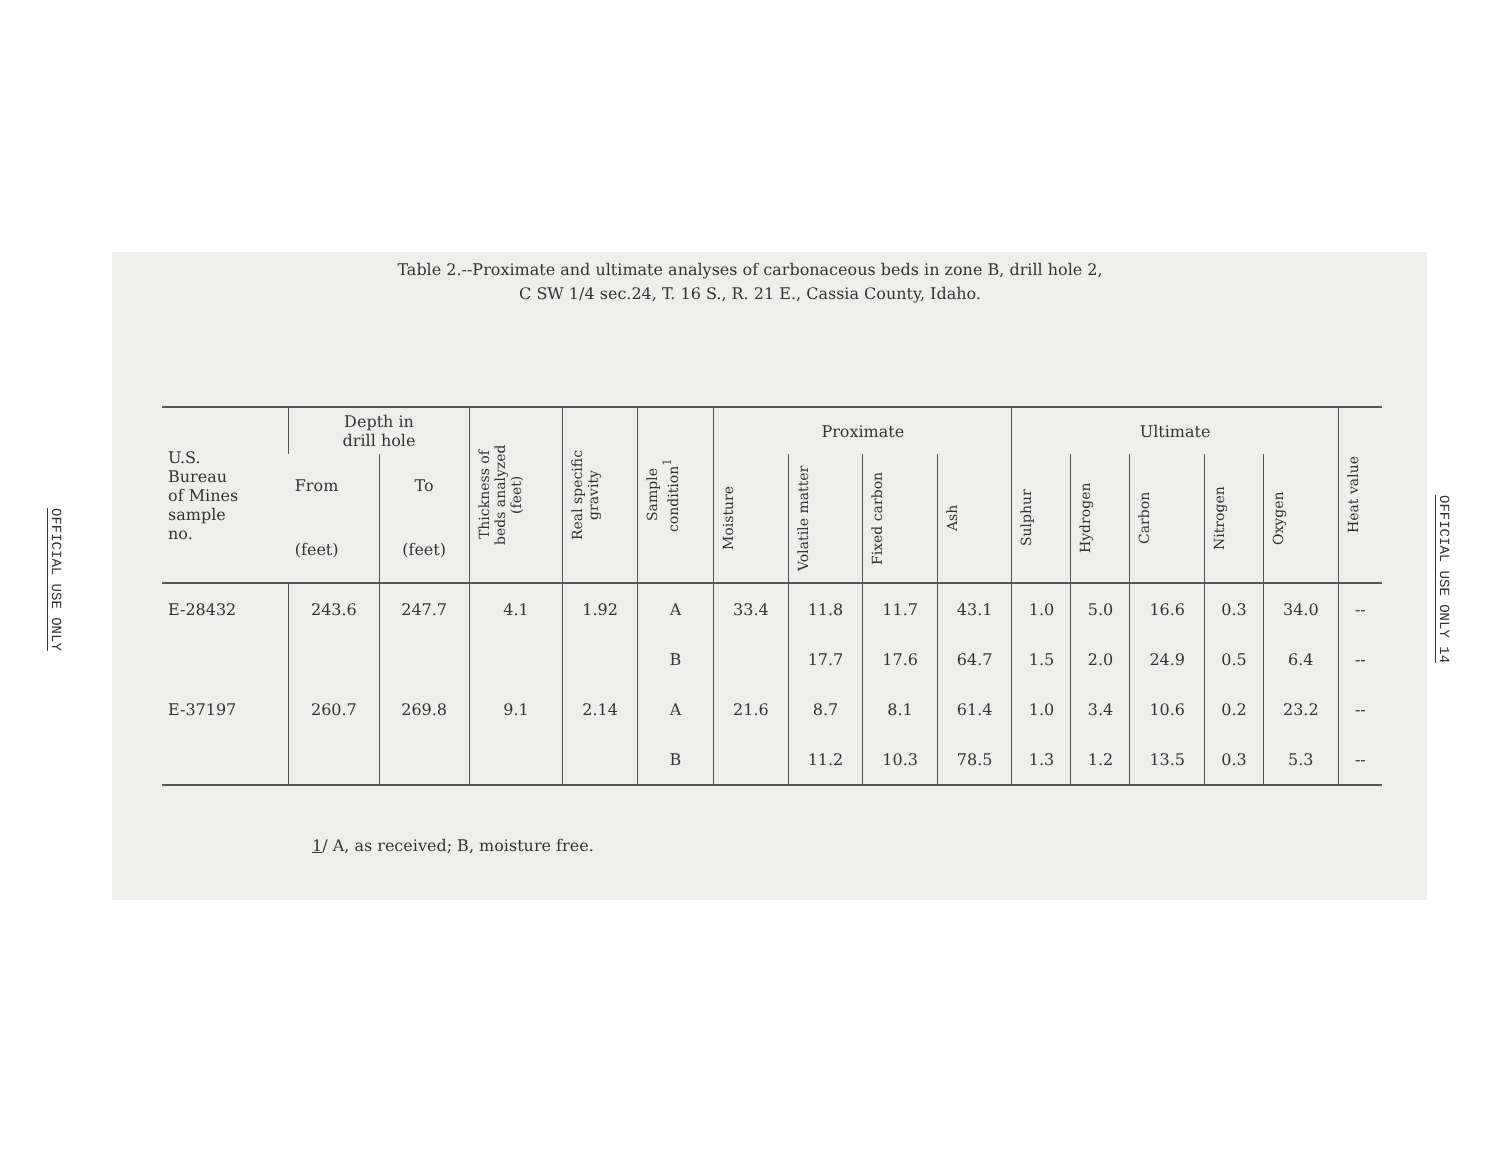OFFICIAL USE ONLY
Table 2.--Proximate and ultimate analyses of carbonaceous beds in zone B, drill hole 2,
C SW 1/4 sec.24, T. 16 S., R. 21 E., Cassia County, Idaho.
| U.S. Bureau of Mines sample no. | Depth in drill hole | | Thickness of beds analyzed (feet) | Real specific gravity | Sample condition<sup>1</sup> | Proximate | | | | Ultimate | | | | | Heat value |
| --- | --- | --- | --- | --- | --- | --- | --- | --- | --- | --- | --- | --- | --- | --- | --- |
| | From | To | | | | Moisture | Volatile matter | Fixed carbon | Ash | Sulphur | Hydrogen | Carbon | Nitrogen | Oxygen | |
| | (feet) | (feet) | | | | | | | | | | | | | |
| E-28432 | 243.6 | 247.7 | 4.1 | 1.92 | A | 33.4 | 11.8 | 11.7 | 43.1 | 1.0 | 5.0 | 16.6 | 0.3 | 34.0 | -- |
| | | | | | B | | 17.7 | 17.6 | 64.7 | 1.5 | 2.0 | 24.9 | 0.5 | 6.4 | -- |
| E-37197 | 260.7 | 269.8 | 9.1 | 2.14 | A | 21.6 | 8.7 | 8.1 | 61.4 | 1.0 | 3.4 | 10.6 | 0.2 | 23.2 | -- |
| | | | | | B | | 11.2 | 10.3 | 78.5 | 1.3 | 1.2 | 13.5 | 0.3 | 5.3 | -- |
1/ A, as received; B, moisture free.
OFFICIAL USE ONLY 14